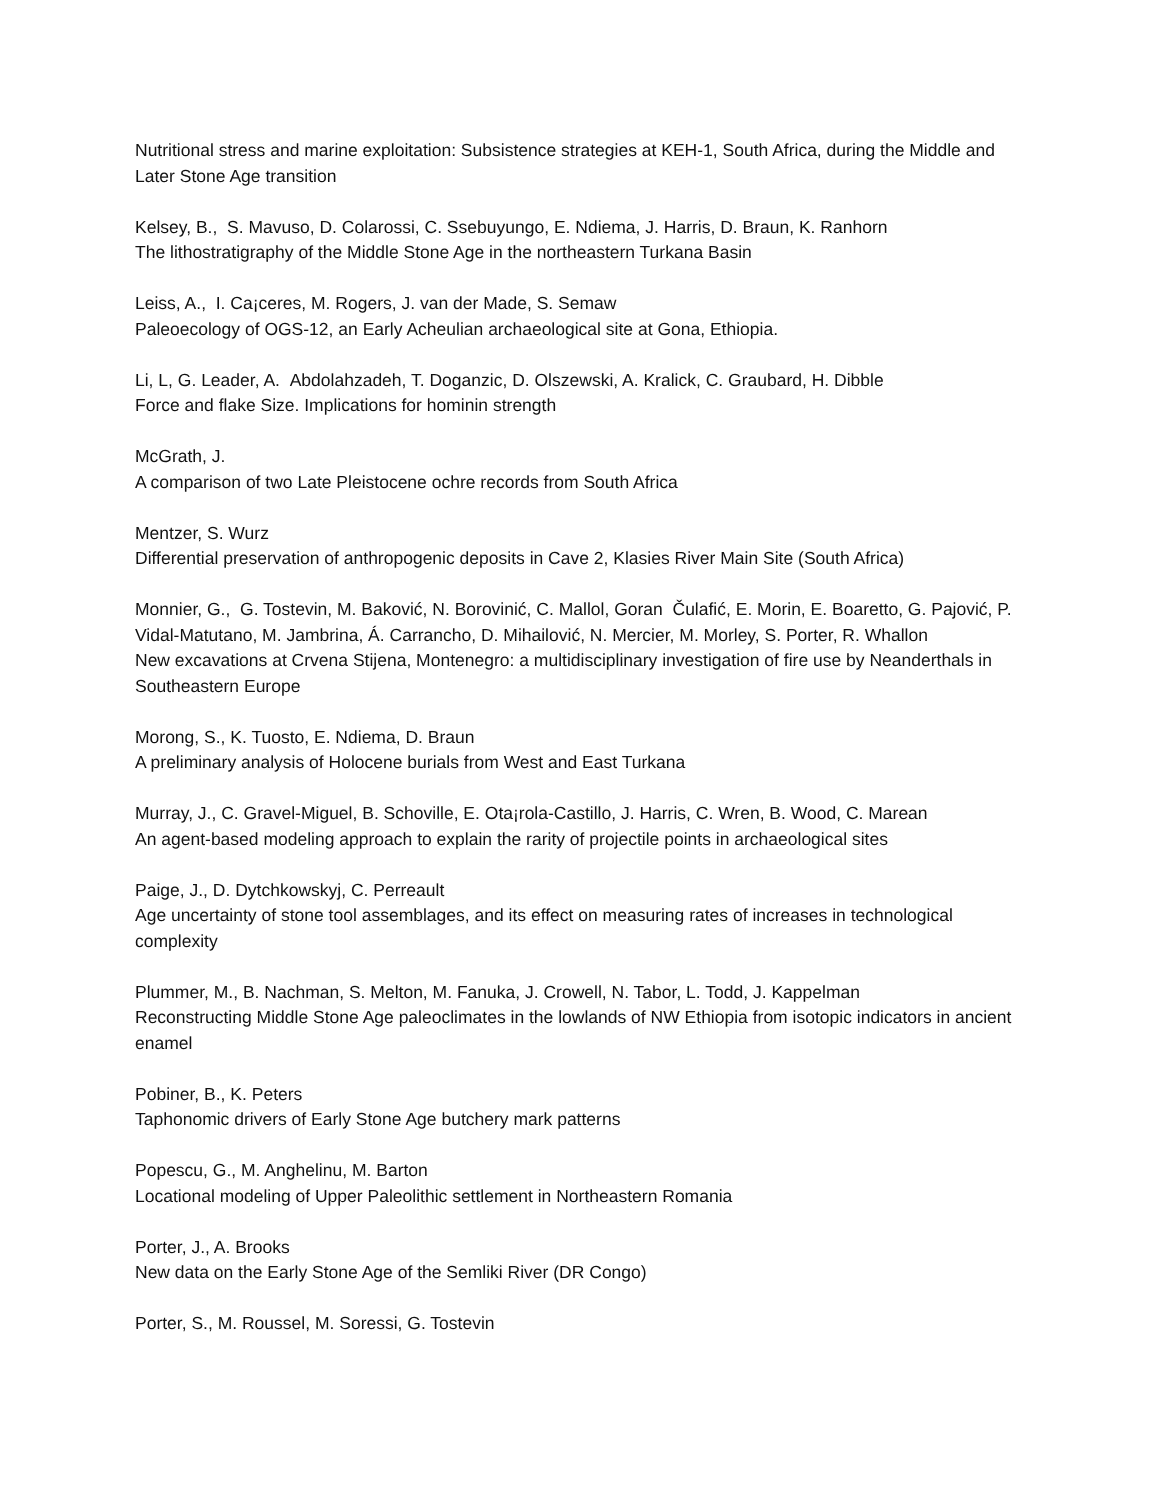Nutritional stress and marine exploitation: Subsistence strategies at KEH-1, South Africa, during the Middle and Later Stone Age transition
Kelsey, B., S. Mavuso, D. Colarossi, C. Ssebuyungo, E. Ndiema, J. Harris, D. Braun, K. Ranhorn
The lithostratigraphy of the Middle Stone Age in the northeastern Turkana Basin
Leiss, A., I. Ca¡ceres, M. Rogers, J. van der Made, S. Semaw
Paleoecology of OGS-12, an Early Acheulian archaeological site at Gona, Ethiopia.
Li, L, G. Leader, A. Abdolahzadeh, T. Doganzic, D. Olszewski, A. Kralick, C. Graubard, H. Dibble
Force and flake Size. Implications for hominin strength
McGrath, J.
A comparison of two Late Pleistocene ochre records from South Africa
Mentzer, S. Wurz
Differential preservation of anthropogenic deposits in Cave 2, Klasies River Main Site (South Africa)
Monnier, G., G. Tostevin, M. Baković, N. Borovinić, C. Mallol, Goran Čulafić, E. Morin, E. Boaretto, G. Pajović, P. Vidal-Matutano, M. Jambrina, Á. Carrancho, D. Mihailović, N. Mercier, M. Morley, S. Porter, R. Whallon
New excavations at Crvena Stijena, Montenegro: a multidisciplinary investigation of fire use by Neanderthals in Southeastern Europe
Morong, S., K. Tuosto, E. Ndiema, D. Braun
A preliminary analysis of Holocene burials from West and East Turkana
Murray, J., C. Gravel-Miguel, B. Schoville, E. Ota¡rola-Castillo, J. Harris, C. Wren, B. Wood, C. Marean
An agent-based modeling approach to explain the rarity of projectile points in archaeological sites
Paige, J., D. Dytchkowskyj, C. Perreault
Age uncertainty of stone tool assemblages, and its effect on measuring rates of increases in technological complexity
Plummer, M., B. Nachman, S. Melton, M. Fanuka, J. Crowell, N. Tabor, L. Todd, J. Kappelman
Reconstructing Middle Stone Age paleoclimates in the lowlands of NW Ethiopia from isotopic indicators in ancient enamel
Pobiner, B., K. Peters
Taphonomic drivers of Early Stone Age butchery mark patterns
Popescu, G., M. Anghelinu, M. Barton
Locational modeling of Upper Paleolithic settlement in Northeastern Romania
Porter, J., A. Brooks
New data on the Early Stone Age of the Semliki River (DR Congo)
Porter, S., M. Roussel, M. Soressi, G. Tostevin